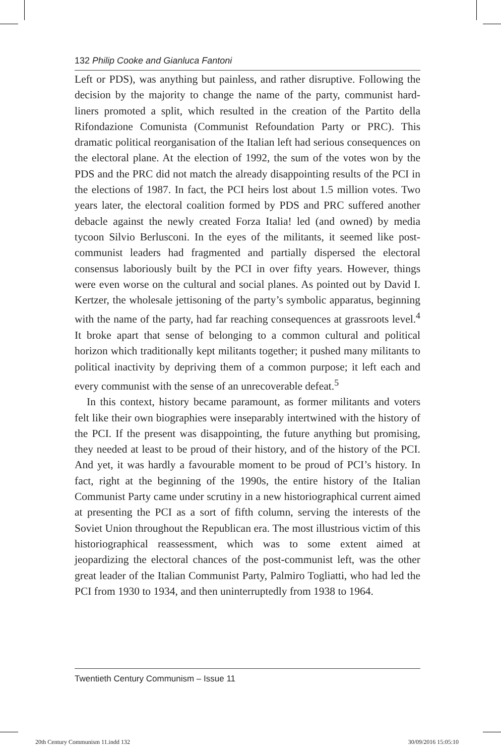132 Philip Cooke and Gianluca Fantoni
Left or PDS), was anything but painless, and rather disruptive. Following the decision by the majority to change the name of the party, communist hard-liners promoted a split, which resulted in the creation of the Partito della Rifondazione Comunista (Communist Refoundation Party or PRC). This dramatic political reorganisation of the Italian left had serious consequences on the electoral plane. At the election of 1992, the sum of the votes won by the PDS and the PRC did not match the already disappointing results of the PCI in the elections of 1987. In fact, the PCI heirs lost about 1.5 million votes. Two years later, the electoral coalition formed by PDS and PRC suffered another debacle against the newly created Forza Italia! led (and owned) by media tycoon Silvio Berlusconi. In the eyes of the militants, it seemed like post-communist leaders had fragmented and partially dispersed the electoral consensus laboriously built by the PCI in over fifty years. However, things were even worse on the cultural and social planes. As pointed out by David I. Kertzer, the wholesale jettisoning of the party’s symbolic apparatus, beginning with the name of the party, had far reaching consequences at grassroots level.<sup>4</sup> It broke apart that sense of belonging to a common cultural and political horizon which traditionally kept militants together; it pushed many militants to political inactivity by depriving them of a common purpose; it left each and every communist with the sense of an unrecoverable defeat.<sup>5</sup>
In this context, history became paramount, as former militants and voters felt like their own biographies were inseparably intertwined with the history of the PCI. If the present was disappointing, the future anything but promising, they needed at least to be proud of their history, and of the history of the PCI. And yet, it was hardly a favourable moment to be proud of PCI’s history. In fact, right at the beginning of the 1990s, the entire history of the Italian Communist Party came under scrutiny in a new historiographical current aimed at presenting the PCI as a sort of fifth column, serving the interests of the Soviet Union throughout the Republican era. The most illustrious victim of this historiographical reassessment, which was to some extent aimed at jeopardizing the electoral chances of the post-communist left, was the other great leader of the Italian Communist Party, Palmiro Togliatti, who had led the PCI from 1930 to 1934, and then uninterruptedly from 1938 to 1964.
Twentieth Century Communism – Issue 11
20th Century Communism 11.indd 132 30/09/2016 15:05:10